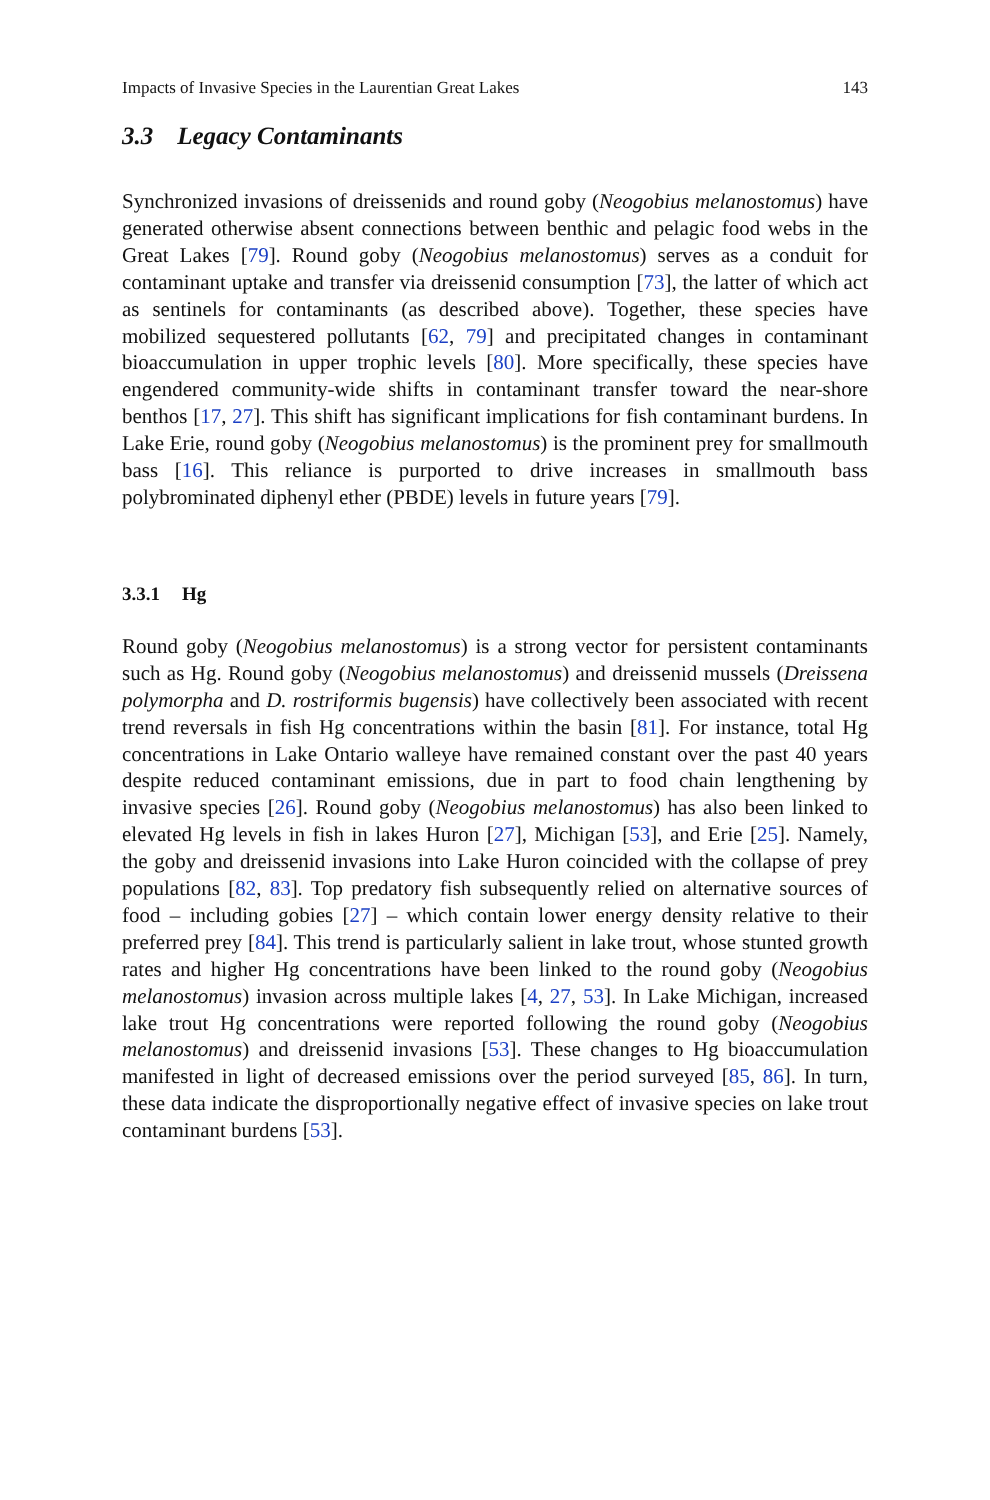Impacts of Invasive Species in the Laurentian Great Lakes 143
3.3 Legacy Contaminants
Synchronized invasions of dreissenids and round goby (Neogobius melanostomus) have generated otherwise absent connections between benthic and pelagic food webs in the Great Lakes [79]. Round goby (Neogobius melanostomus) serves as a conduit for contaminant uptake and transfer via dreissenid consumption [73], the latter of which act as sentinels for contaminants (as described above). Together, these species have mobilized sequestered pollutants [62, 79] and precipitated changes in contaminant bioaccumulation in upper trophic levels [80]. More specifically, these species have engendered community-wide shifts in contaminant transfer toward the near-shore benthos [17, 27]. This shift has significant implications for fish contaminant burdens. In Lake Erie, round goby (Neogobius melanostomus) is the prominent prey for smallmouth bass [16]. This reliance is purported to drive increases in smallmouth bass polybrominated diphenyl ether (PBDE) levels in future years [79].
3.3.1 Hg
Round goby (Neogobius melanostomus) is a strong vector for persistent contaminants such as Hg. Round goby (Neogobius melanostomus) and dreissenid mussels (Dreissena polymorpha and D. rostriformis bugensis) have collectively been associated with recent trend reversals in fish Hg concentrations within the basin [81]. For instance, total Hg concentrations in Lake Ontario walleye have remained constant over the past 40 years despite reduced contaminant emissions, due in part to food chain lengthening by invasive species [26]. Round goby (Neogobius melanostomus) has also been linked to elevated Hg levels in fish in lakes Huron [27], Michigan [53], and Erie [25]. Namely, the goby and dreissenid invasions into Lake Huron coincided with the collapse of prey populations [82, 83]. Top predatory fish subsequently relied on alternative sources of food – including gobies [27] – which contain lower energy density relative to their preferred prey [84]. This trend is particularly salient in lake trout, whose stunted growth rates and higher Hg concentrations have been linked to the round goby (Neogobius melanostomus) invasion across multiple lakes [4, 27, 53]. In Lake Michigan, increased lake trout Hg concentrations were reported following the round goby (Neogobius melanostomus) and dreissenid invasions [53]. These changes to Hg bioaccumulation manifested in light of decreased emissions over the period surveyed [85, 86]. In turn, these data indicate the disproportionally negative effect of invasive species on lake trout contaminant burdens [53].